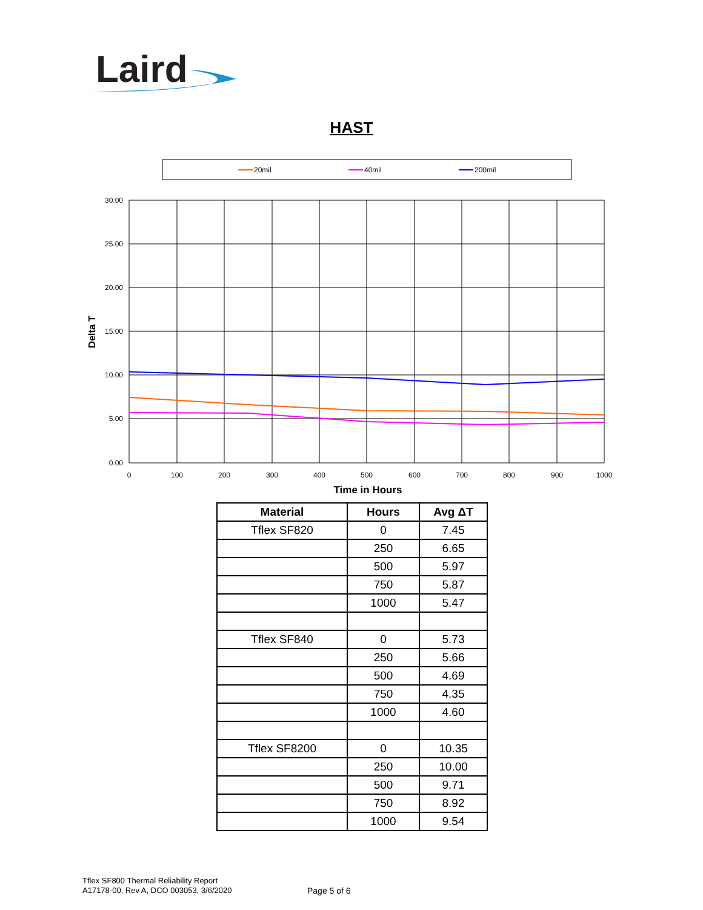Laird
HAST
20mil
40mil
200mil
30.00
25.00
20.00
15.00
10.00
5.00
0.00
0
100
200
300
400
500
600
700
800
900
1000
Time in Hours
Delta T
| Material | Hours | Avg ΔT |
| --- | --- | --- |
| Tflex SF820 | 0 | 7.45 |
| | 250 | 6.65 |
| | 500 | 5.97 |
| | 750 | 5.87 |
| | 1000 | 5.47 |
| Tflex SF840 | 0 | 5.73 |
| | 250 | 5.66 |
| | 500 | 4.69 |
| | 750 | 4.35 |
| | 1000 | 4.60 |
| Tflex SF8200 | 0 | 10.35 |
| | 250 | 10.00 |
| | 500 | 9.71 |
| | 750 | 8.92 |
| | 1000 | 9.54 |
Tflex SF800 Thermal Reliability Report
A17178-00, Rev A, DCO 003053, 3/6/2020
Page 5 of 6